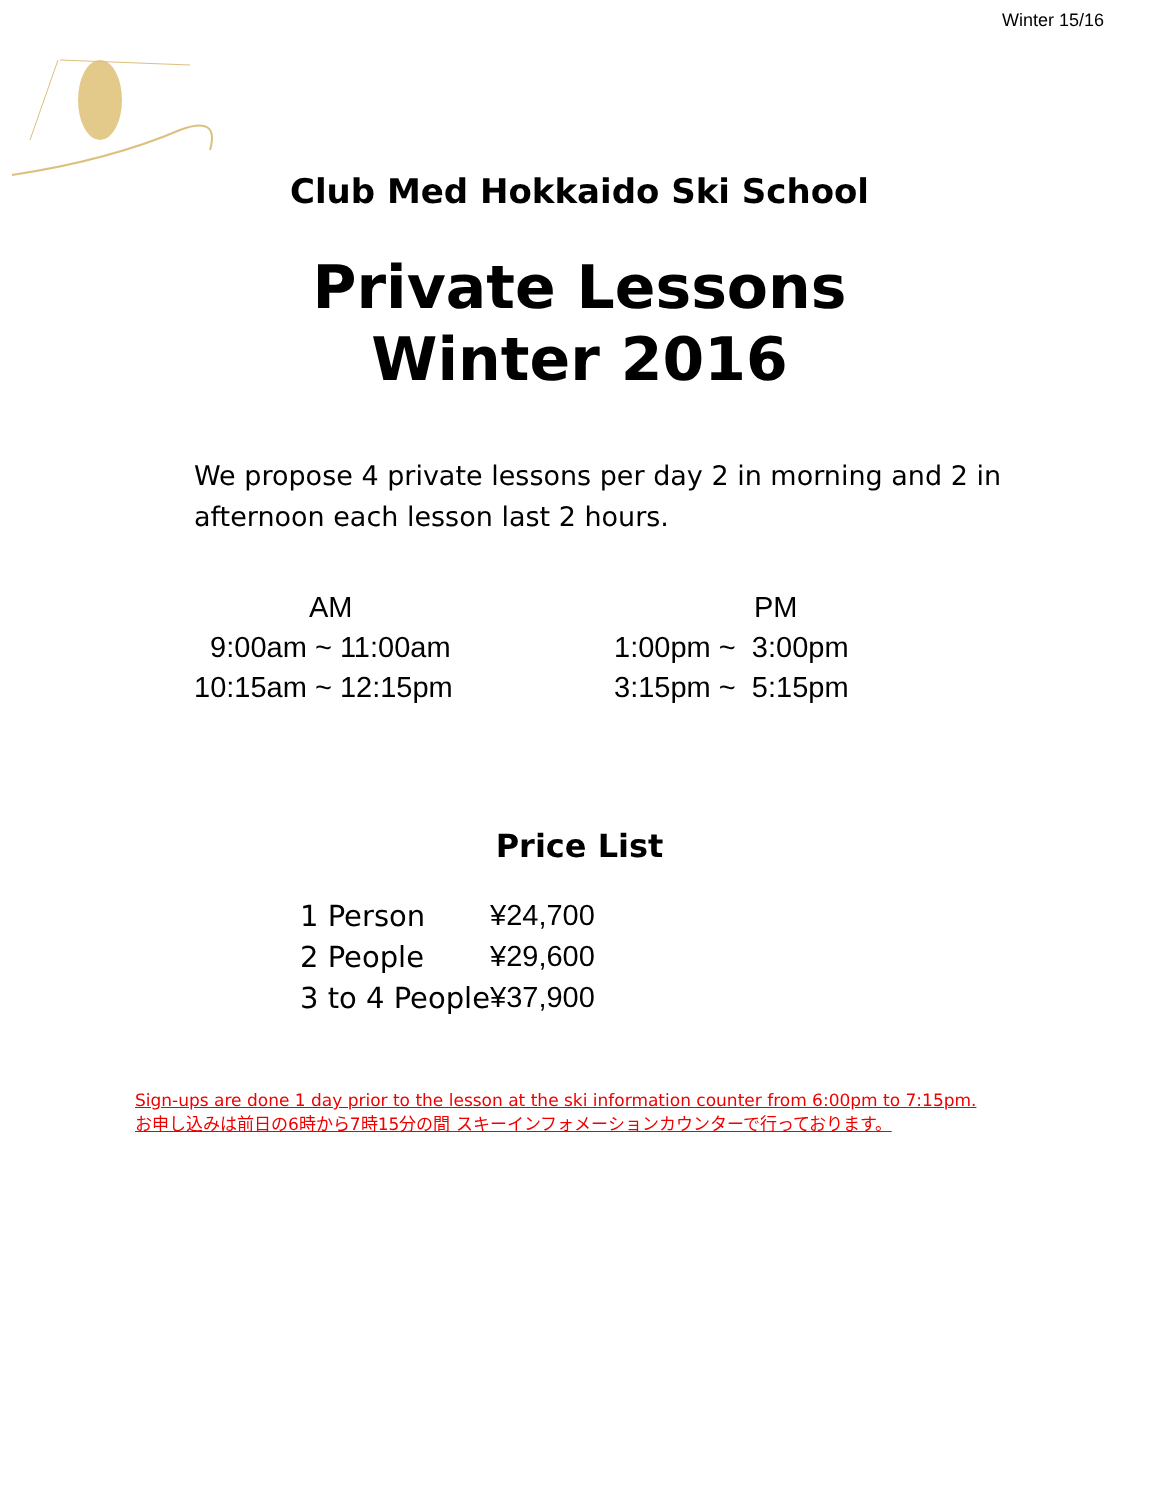Winter 15/16
Club Med Hokkaido Ski School
Private Lessons
Winter 2016
We propose 4 private lessons per day 2 in morning and 2 in afternoon each lesson last 2 hours.
AM
9:00am ~ 11:00am
10:15am ~ 12:15pm
PM
1:00pm ~ 3:00pm
3:15pm ~ 5:15pm
Price List
| 1 Person | ¥24,700 |
| 2 People | ¥29,600 |
| 3 to 4 People | ¥37,900 |
Sign-ups are done 1 day prior to the lesson at the ski information counter from 6:00pm to 7:15pm.
お申し込みは前日の6時から7時15分の間 スキーインフォメーションカウンターで行っております。